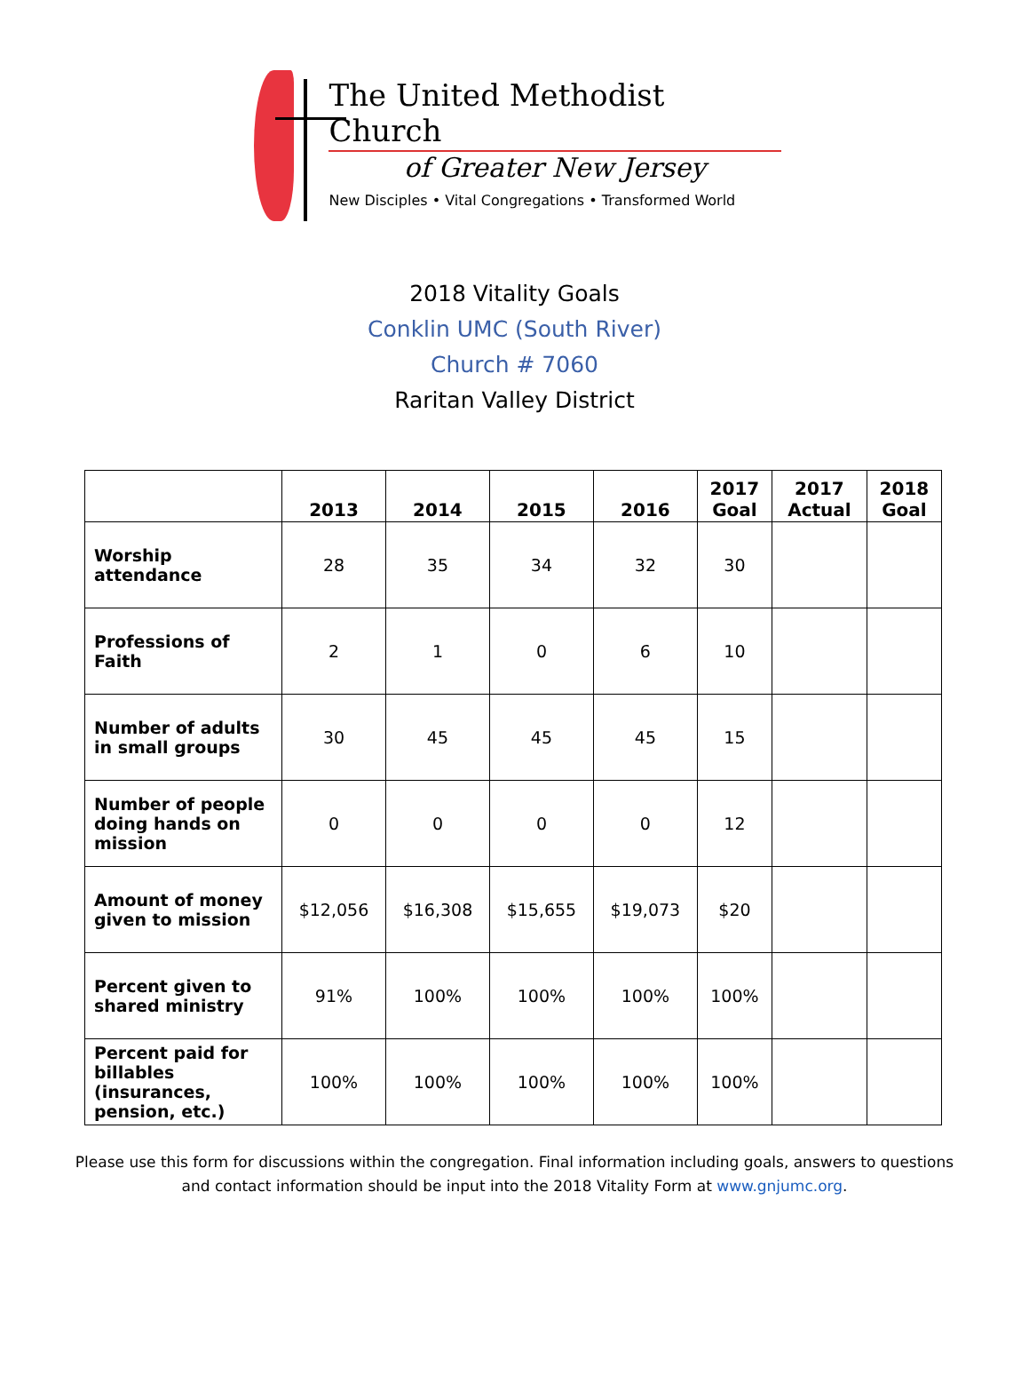The United Methodist Church
of Greater New Jersey
New Disciples • Vital Congregations • Transformed World
2018 Vitality Goals
Conklin UMC (South River)
Church # 7060
Raritan Valley District
| | 2013 | 2014 | 2015 | 2016 | 2017 Goal | 2017 Actual | 2018 Goal |
| --- | --- | --- | --- | --- | --- | --- | --- |
| Worship attendance | 28 | 35 | 34 | 32 | 30 | | |
| Professions of Faith | 2 | 1 | 0 | 6 | 10 | | |
| Number of adults in small groups | 30 | 45 | 45 | 45 | 15 | | |
| Number of people doing hands on mission | 0 | 0 | 0 | 0 | 12 | | |
| Amount of money given to mission | $12,056 | $16,308 | $15,655 | $19,073 | $20 | | |
| Percent given to shared ministry | 91% | 100% | 100% | 100% | 100% | | |
| Percent paid for billables (insurances, pension, etc.) | 100% | 100% | 100% | 100% | 100% | | |
Please use this form for discussions within the congregation. Final information including goals, answers to questions and contact information should be input into the 2018 Vitality Form at www.gnjumc.org.